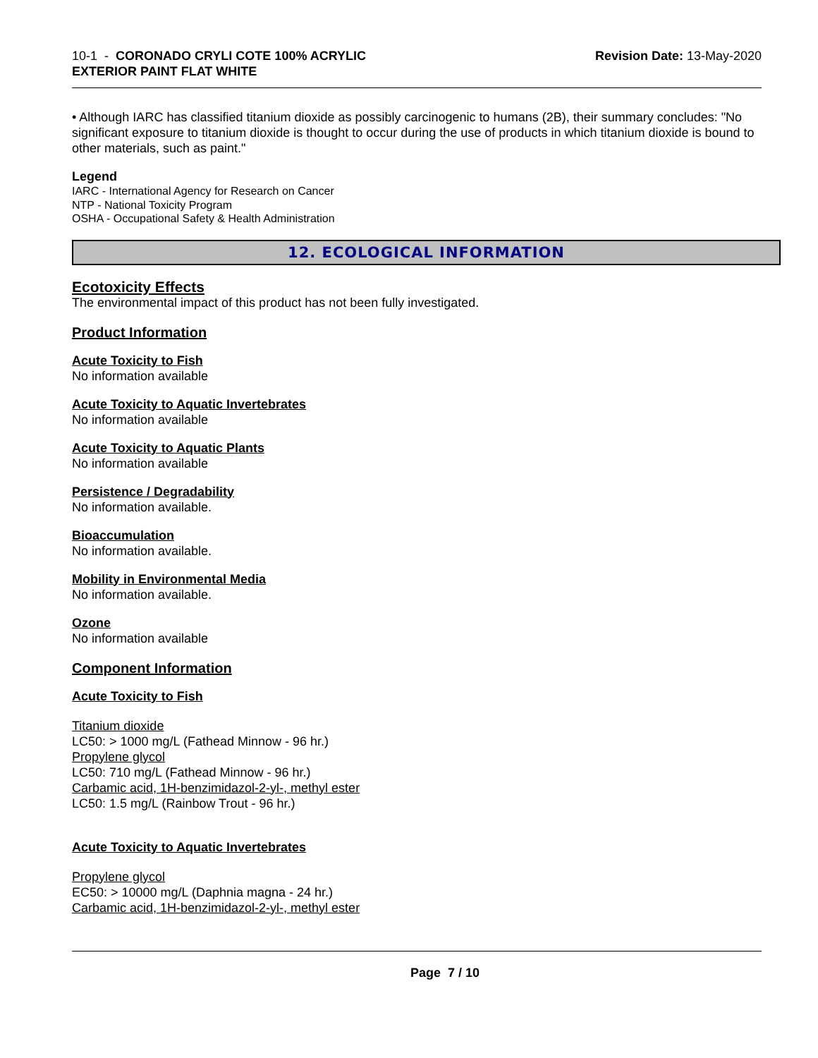10-1 - CORONADO CRYLI COTE 100% ACRYLIC
EXTERIOR PAINT FLAT WHITE
Revision Date: 13-May-2020
• Although IARC has classified titanium dioxide as possibly carcinogenic to humans (2B), their summary concludes: "No significant exposure to titanium dioxide is thought to occur during the use of products in which titanium dioxide is bound to other materials, such as paint."
Legend
IARC - International Agency for Research on Cancer
NTP - National Toxicity Program
OSHA - Occupational Safety & Health Administration
12. ECOLOGICAL INFORMATION
Ecotoxicity Effects
The environmental impact of this product has not been fully investigated.
Product Information
Acute Toxicity to Fish
No information available
Acute Toxicity to Aquatic Invertebrates
No information available
Acute Toxicity to Aquatic Plants
No information available
Persistence / Degradability
No information available.
Bioaccumulation
No information available.
Mobility in Environmental Media
No information available.
Ozone
No information available
Component Information
Acute Toxicity to Fish
Titanium dioxide
LC50: > 1000 mg/L (Fathead Minnow - 96 hr.)
Propylene glycol
LC50: 710 mg/L (Fathead Minnow - 96 hr.)
Carbamic acid, 1H-benzimidazol-2-yl-, methyl ester
LC50: 1.5 mg/L (Rainbow Trout - 96 hr.)
Acute Toxicity to Aquatic Invertebrates
Propylene glycol
EC50: > 10000 mg/L (Daphnia magna - 24 hr.)
Carbamic acid, 1H-benzimidazol-2-yl-, methyl ester
Page 7 / 10